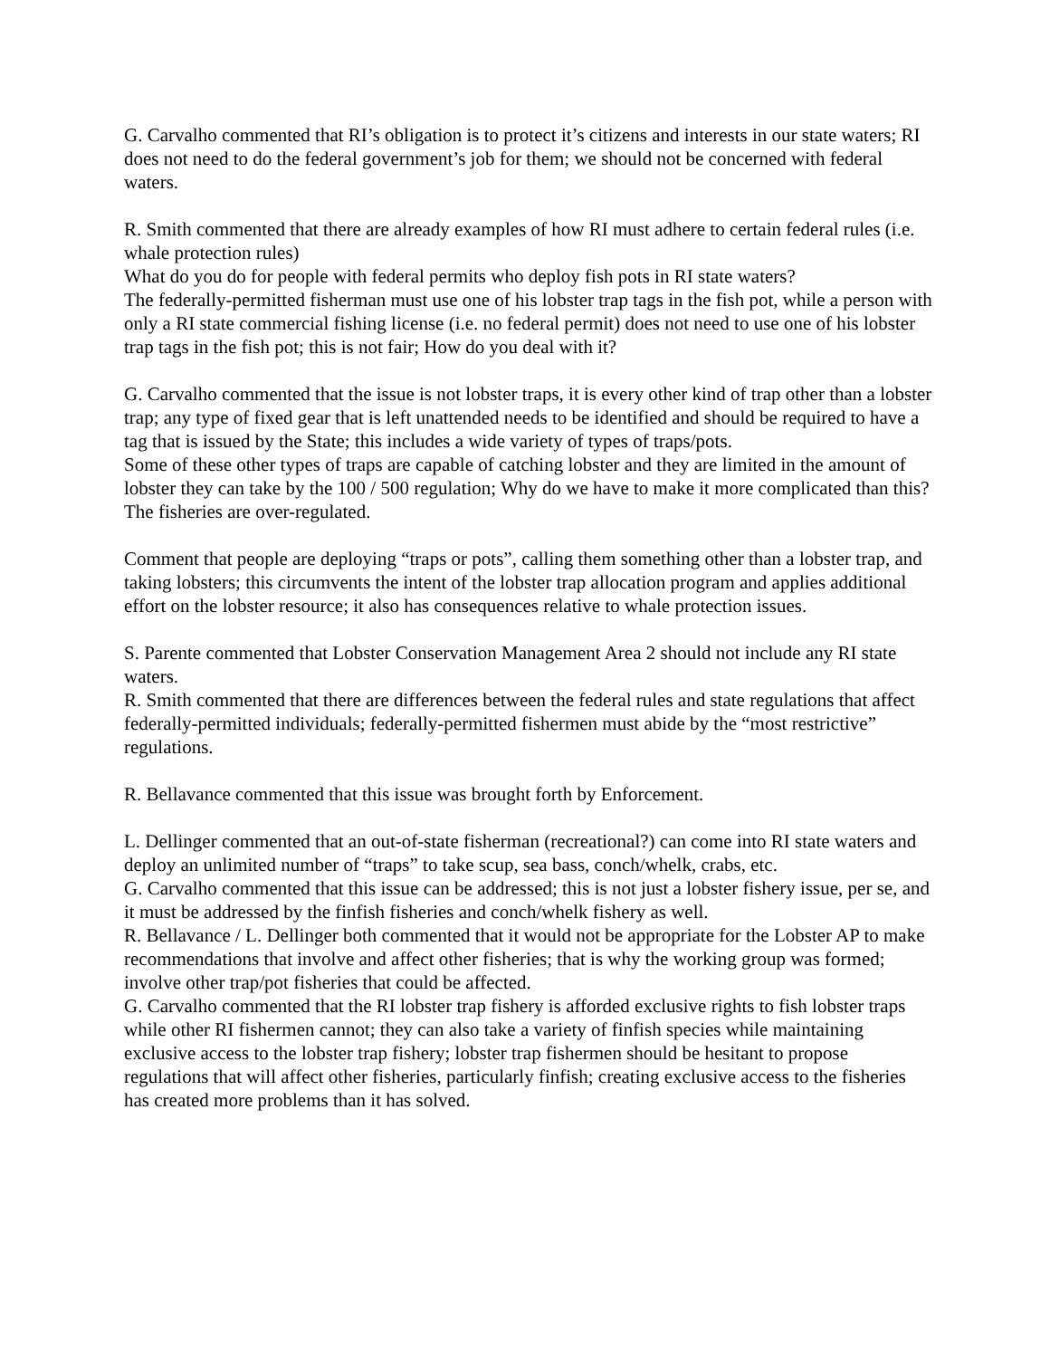G. Carvalho commented that RI’s obligation is to protect it’s citizens and interests in our state waters; RI does not need to do the federal government’s job for them; we should not be concerned with federal waters.
R. Smith commented that there are already examples of how RI must adhere to certain federal rules (i.e. whale protection rules)
What do you do for people with federal permits who deploy fish pots in RI state waters?
The federally-permitted fisherman must use one of his lobster trap tags in the fish pot, while a person with only a RI state commercial fishing license (i.e. no federal permit) does not need to use one of his lobster trap tags in the fish pot; this is not fair; How do you deal with it?
G. Carvalho commented that the issue is not lobster traps, it is every other kind of trap other than a lobster trap; any type of fixed gear that is left unattended needs to be identified and should be required to have a tag that is issued by the State; this includes a wide variety of types of traps/pots.
Some of these other types of traps are capable of catching lobster and they are limited in the amount of lobster they can take by the 100 / 500 regulation; Why do we have to make it more complicated than this? The fisheries are over-regulated.
Comment that people are deploying “traps or pots”, calling them something other than a lobster trap, and taking lobsters; this circumvents the intent of the lobster trap allocation program and applies additional effort on the lobster resource; it also has consequences relative to whale protection issues.
S. Parente commented that Lobster Conservation Management Area 2 should not include any RI state waters.
R. Smith commented that there are differences between the federal rules and state regulations that affect federally-permitted individuals; federally-permitted fishermen must abide by the “most restrictive” regulations.
R. Bellavance commented that this issue was brought forth by Enforcement.
L. Dellinger commented that an out-of-state fisherman (recreational?) can come into RI state waters and deploy an unlimited number of “traps” to take scup, sea bass, conch/whelk, crabs, etc.
G. Carvalho commented that this issue can be addressed; this is not just a lobster fishery issue, per se, and it must be addressed by the finfish fisheries and conch/whelk fishery as well.
R. Bellavance / L. Dellinger both commented that it would not be appropriate for the Lobster AP to make recommendations that involve and affect other fisheries; that is why the working group was formed; involve other trap/pot fisheries that could be affected.
G. Carvalho commented that the RI lobster trap fishery is afforded exclusive rights to fish lobster traps while other RI fishermen cannot; they can also take a variety of finfish species while maintaining exclusive access to the lobster trap fishery; lobster trap fishermen should be hesitant to propose regulations that will affect other fisheries, particularly finfish; creating exclusive access to the fisheries has created more problems than it has solved.